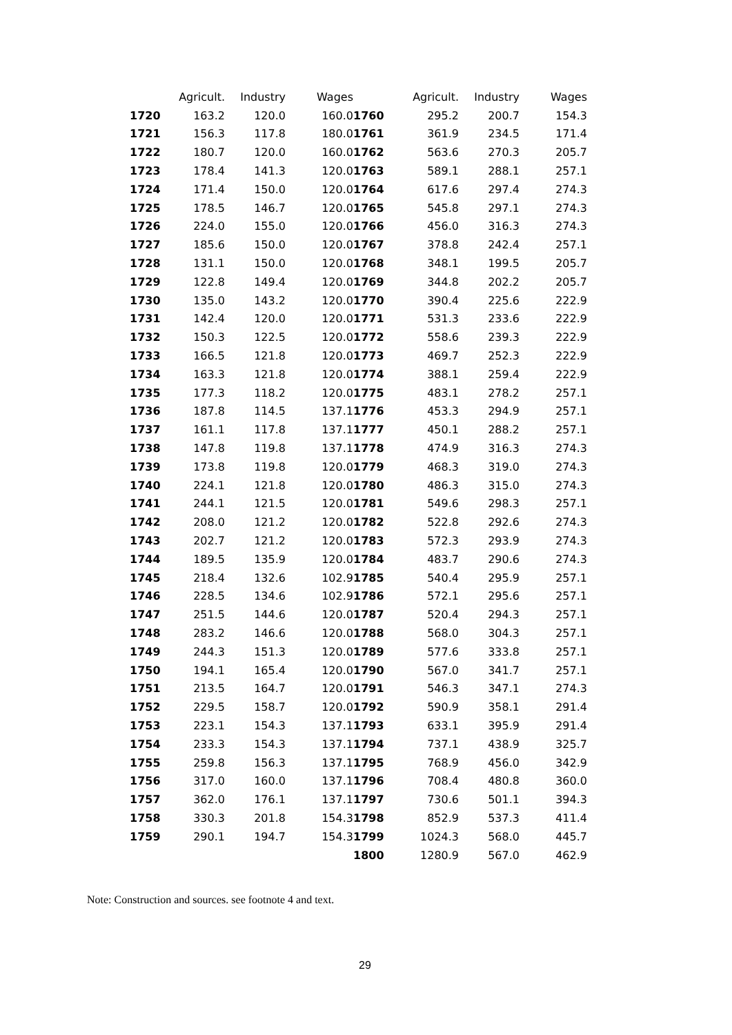| | Agricult. | Industry | Wages | | Agricult. | Industry | Wages |
| --- | --- | --- | --- | --- | --- | --- | --- |
| 1720 | 163.2 | 120.0 | 160.0 | 1760 | 295.2 | 200.7 | 154.3 |
| 1721 | 156.3 | 117.8 | 180.0 | 1761 | 361.9 | 234.5 | 171.4 |
| 1722 | 180.7 | 120.0 | 160.0 | 1762 | 563.6 | 270.3 | 205.7 |
| 1723 | 178.4 | 141.3 | 120.0 | 1763 | 589.1 | 288.1 | 257.1 |
| 1724 | 171.4 | 150.0 | 120.0 | 1764 | 617.6 | 297.4 | 274.3 |
| 1725 | 178.5 | 146.7 | 120.0 | 1765 | 545.8 | 297.1 | 274.3 |
| 1726 | 224.0 | 155.0 | 120.0 | 1766 | 456.0 | 316.3 | 274.3 |
| 1727 | 185.6 | 150.0 | 120.0 | 1767 | 378.8 | 242.4 | 257.1 |
| 1728 | 131.1 | 150.0 | 120.0 | 1768 | 348.1 | 199.5 | 205.7 |
| 1729 | 122.8 | 149.4 | 120.0 | 1769 | 344.8 | 202.2 | 205.7 |
| 1730 | 135.0 | 143.2 | 120.0 | 1770 | 390.4 | 225.6 | 222.9 |
| 1731 | 142.4 | 120.0 | 120.0 | 1771 | 531.3 | 233.6 | 222.9 |
| 1732 | 150.3 | 122.5 | 120.0 | 1772 | 558.6 | 239.3 | 222.9 |
| 1733 | 166.5 | 121.8 | 120.0 | 1773 | 469.7 | 252.3 | 222.9 |
| 1734 | 163.3 | 121.8 | 120.0 | 1774 | 388.1 | 259.4 | 222.9 |
| 1735 | 177.3 | 118.2 | 120.0 | 1775 | 483.1 | 278.2 | 257.1 |
| 1736 | 187.8 | 114.5 | 137.1 | 1776 | 453.3 | 294.9 | 257.1 |
| 1737 | 161.1 | 117.8 | 137.1 | 1777 | 450.1 | 288.2 | 257.1 |
| 1738 | 147.8 | 119.8 | 137.1 | 1778 | 474.9 | 316.3 | 274.3 |
| 1739 | 173.8 | 119.8 | 120.0 | 1779 | 468.3 | 319.0 | 274.3 |
| 1740 | 224.1 | 121.8 | 120.0 | 1780 | 486.3 | 315.0 | 274.3 |
| 1741 | 244.1 | 121.5 | 120.0 | 1781 | 549.6 | 298.3 | 257.1 |
| 1742 | 208.0 | 121.2 | 120.0 | 1782 | 522.8 | 292.6 | 274.3 |
| 1743 | 202.7 | 121.2 | 120.0 | 1783 | 572.3 | 293.9 | 274.3 |
| 1744 | 189.5 | 135.9 | 120.0 | 1784 | 483.7 | 290.6 | 274.3 |
| 1745 | 218.4 | 132.6 | 102.9 | 1785 | 540.4 | 295.9 | 257.1 |
| 1746 | 228.5 | 134.6 | 102.9 | 1786 | 572.1 | 295.6 | 257.1 |
| 1747 | 251.5 | 144.6 | 120.0 | 1787 | 520.4 | 294.3 | 257.1 |
| 1748 | 283.2 | 146.6 | 120.0 | 1788 | 568.0 | 304.3 | 257.1 |
| 1749 | 244.3 | 151.3 | 120.0 | 1789 | 577.6 | 333.8 | 257.1 |
| 1750 | 194.1 | 165.4 | 120.0 | 1790 | 567.0 | 341.7 | 257.1 |
| 1751 | 213.5 | 164.7 | 120.0 | 1791 | 546.3 | 347.1 | 274.3 |
| 1752 | 229.5 | 158.7 | 120.0 | 1792 | 590.9 | 358.1 | 291.4 |
| 1753 | 223.1 | 154.3 | 137.1 | 1793 | 633.1 | 395.9 | 291.4 |
| 1754 | 233.3 | 154.3 | 137.1 | 1794 | 737.1 | 438.9 | 325.7 |
| 1755 | 259.8 | 156.3 | 137.1 | 1795 | 768.9 | 456.0 | 342.9 |
| 1756 | 317.0 | 160.0 | 137.1 | 1796 | 708.4 | 480.8 | 360.0 |
| 1757 | 362.0 | 176.1 | 137.1 | 1797 | 730.6 | 501.1 | 394.3 |
| 1758 | 330.3 | 201.8 | 154.3 | 1798 | 852.9 | 537.3 | 411.4 |
| 1759 | 290.1 | 194.7 | 154.3 | 1799 | 1024.3 | 568.0 | 445.7 |
| | | | | 1800 | 1280.9 | 567.0 | 462.9 |
Note: Construction and sources. see footnote 4 and text.
29